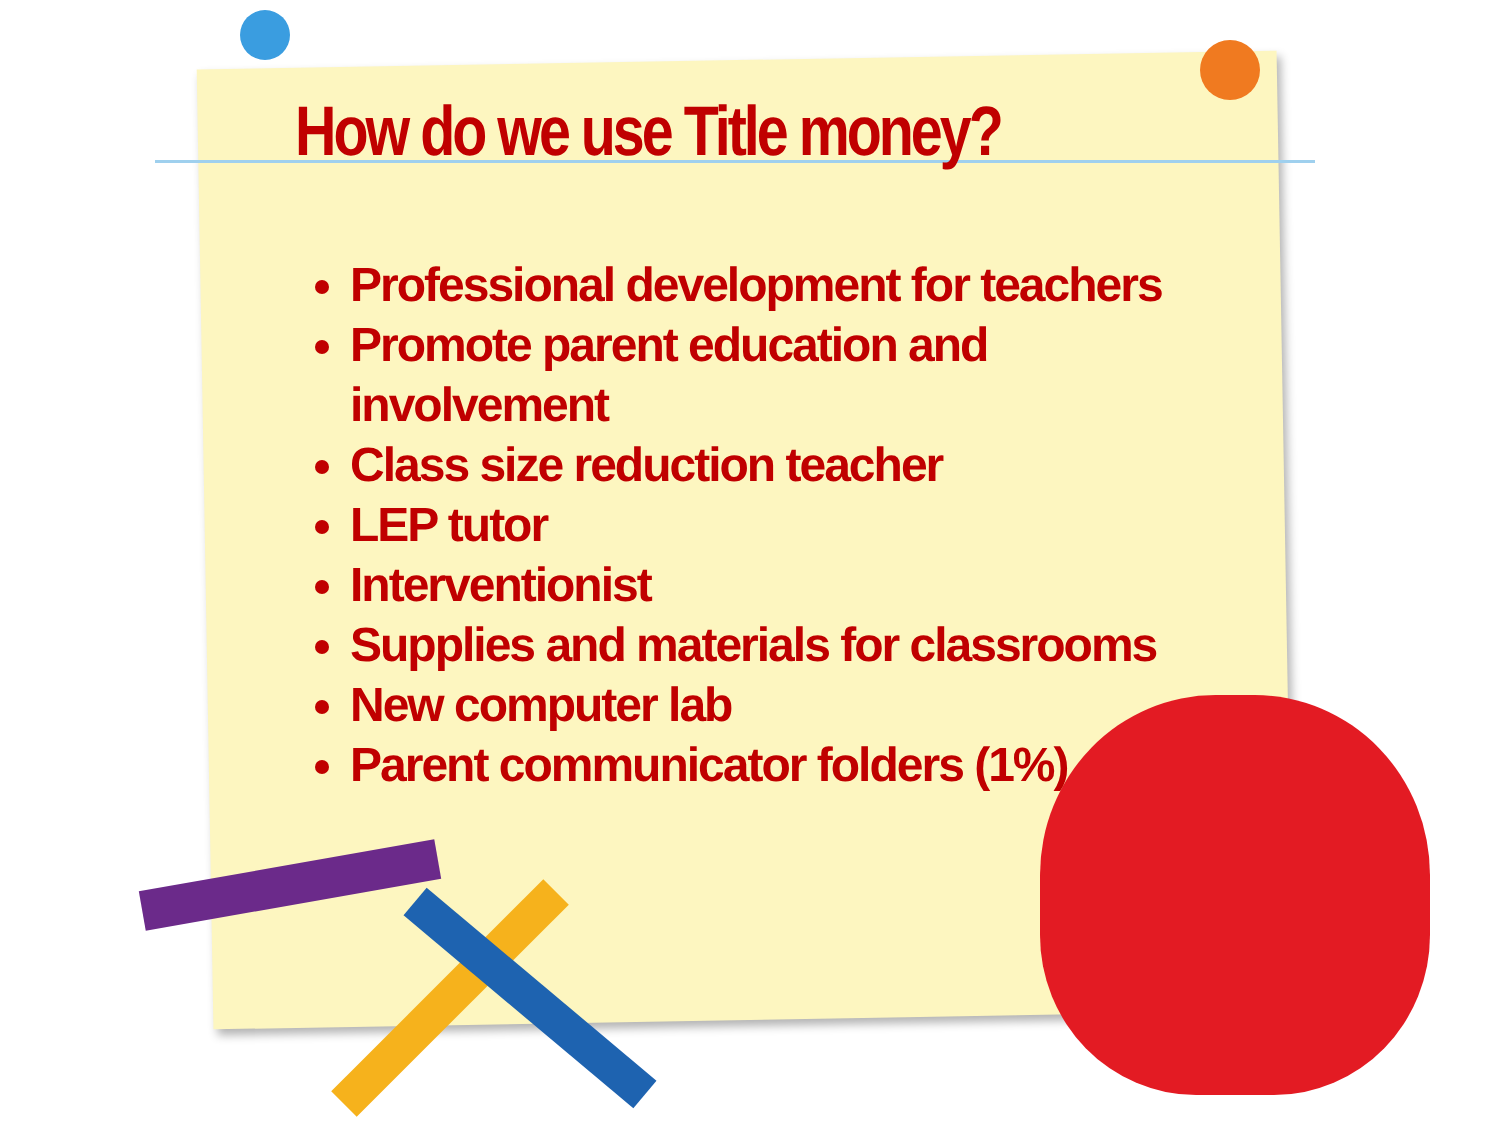How do we use Title money?
Professional development for teachers
Promote parent education and involvement
Class size reduction teacher
LEP tutor
Interventionist
Supplies and materials for classrooms
New computer lab
Parent communicator folders (1%)